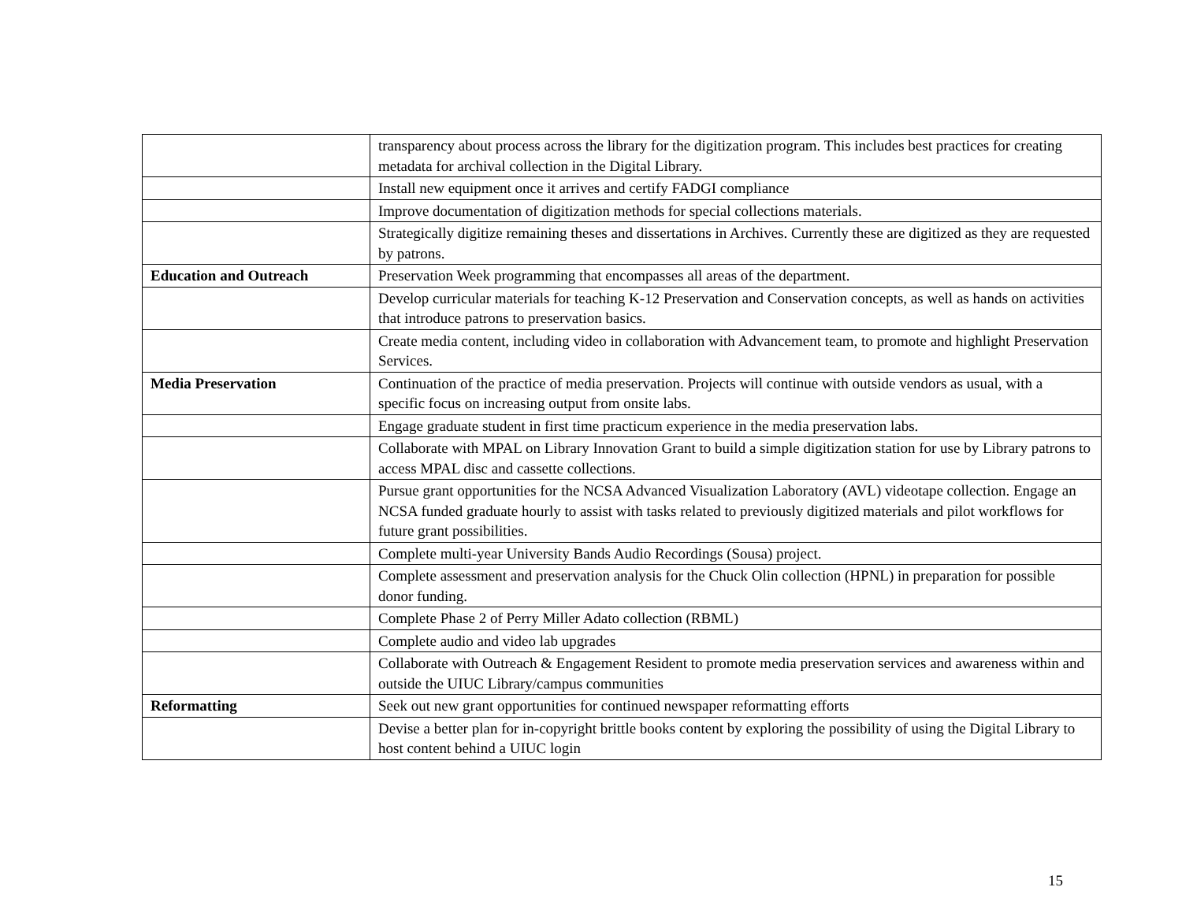| | transparency about process across the library for the digitization program. This includes best practices for creating metadata for archival collection in the Digital Library. |
| | Install new equipment once it arrives and certify FADGI compliance |
| | Improve documentation of digitization methods for special collections materials. |
| | Strategically digitize remaining theses and dissertations in Archives. Currently these are digitized as they are requested by patrons. |
| Education and Outreach | Preservation Week programming that encompasses all areas of the department. |
| | Develop curricular materials for teaching K-12 Preservation and Conservation concepts, as well as hands on activities that introduce patrons to preservation basics. |
| | Create media content, including video in collaboration with Advancement team, to promote and highlight Preservation Services. |
| Media Preservation | Continuation of the practice of media preservation. Projects will continue with outside vendors as usual, with a specific focus on increasing output from onsite labs. |
| | Engage graduate student in first time practicum experience in the media preservation labs. |
| | Collaborate with MPAL on Library Innovation Grant to build a simple digitization station for use by Library patrons to access MPAL disc and cassette collections. |
| | Pursue grant opportunities for the NCSA Advanced Visualization Laboratory (AVL) videotape collection. Engage an NCSA funded graduate hourly to assist with tasks related to previously digitized materials and pilot workflows for future grant possibilities. |
| | Complete multi-year University Bands Audio Recordings (Sousa) project. |
| | Complete assessment and preservation analysis for the Chuck Olin collection (HPNL) in preparation for possible donor funding. |
| | Complete Phase 2 of Perry Miller Adato collection (RBML) |
| | Complete audio and video lab upgrades |
| | Collaborate with Outreach & Engagement Resident to promote media preservation services and awareness within and outside the UIUC Library/campus communities |
| Reformatting | Seek out new grant opportunities for continued newspaper reformatting efforts |
| | Devise a better plan for in-copyright brittle books content by exploring the possibility of using the Digital Library to host content behind a UIUC login |
15